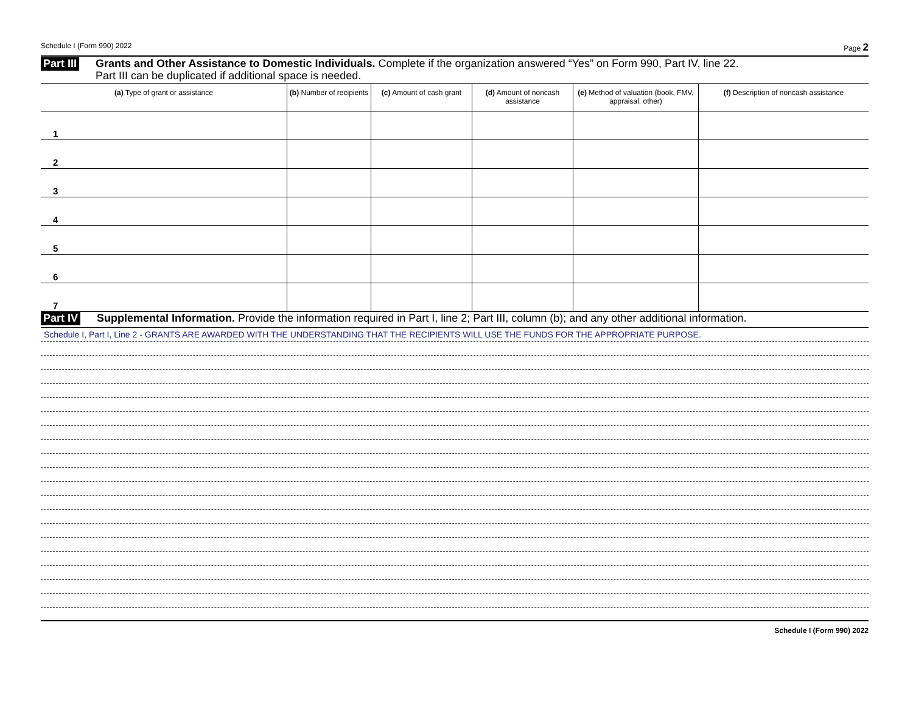Schedule I (Form 990) 2022 Page 2
Part III Grants and Other Assistance to Domestic Individuals. Complete if the organization answered “Yes” on Form 990, Part IV, line 22.
Part III can be duplicated if additional space is needed.
| (a) Type of grant or assistance | (b) Number of recipients | (c) Amount of cash grant | (d) Amount of noncash assistance | (e) Method of valuation (book, FMV, appraisal, other) | (f) Description of noncash assistance |
| --- | --- | --- | --- | --- | --- |
| 1 | | | | | |
| 2 | | | | | |
| 3 | | | | | |
| 4 | | | | | |
| 5 | | | | | |
| 6 | | | | | |
| 7 | | | | | |
Part IV Supplemental Information. Provide the information required in Part I, line 2; Part III, column (b); and any other additional information.
Schedule I, Part I, Line 2 - GRANTS ARE AWARDED WITH THE UNDERSTANDING THAT THE RECIPIENTS WILL USE THE FUNDS FOR THE APPROPRIATE PURPOSE.
Schedule I (Form 990) 2022